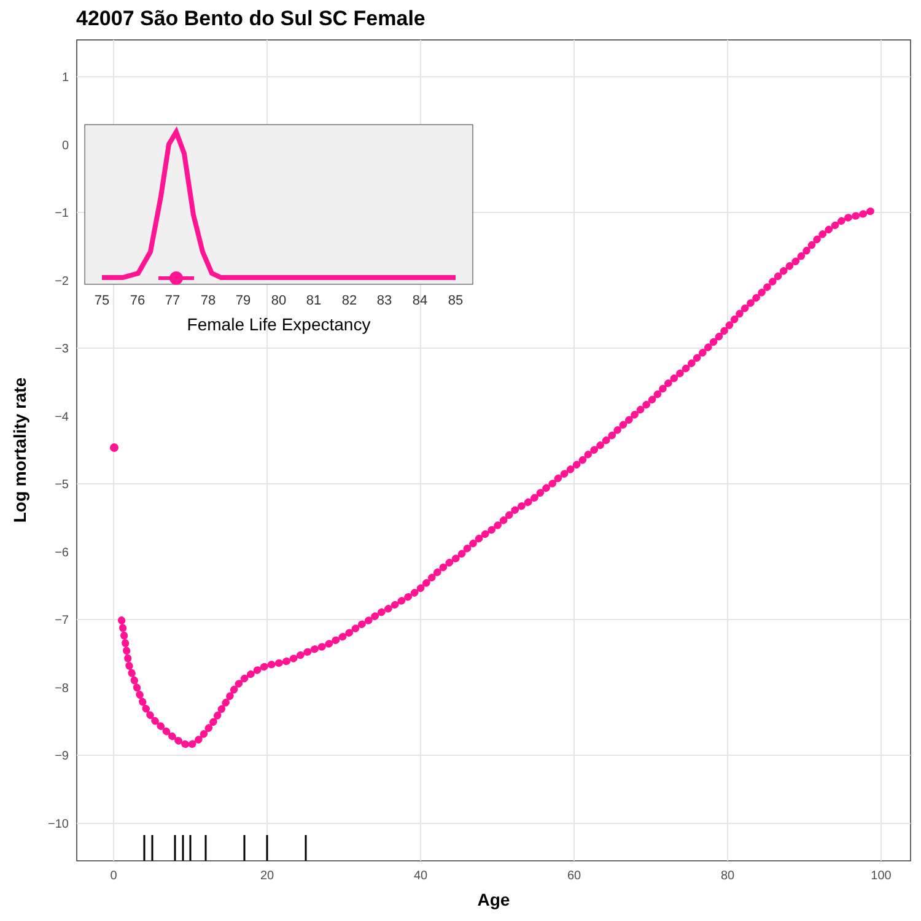42007 São Bento do Sul SC Female
1
0
−1
−2
−3
−4
−5
−6
−7
−8
−9
−10
0
20
40
60
80
100
Age
Log mortality rate
75
76
77
78
79
80
81
82
83
84
85
Female Life Expectancy